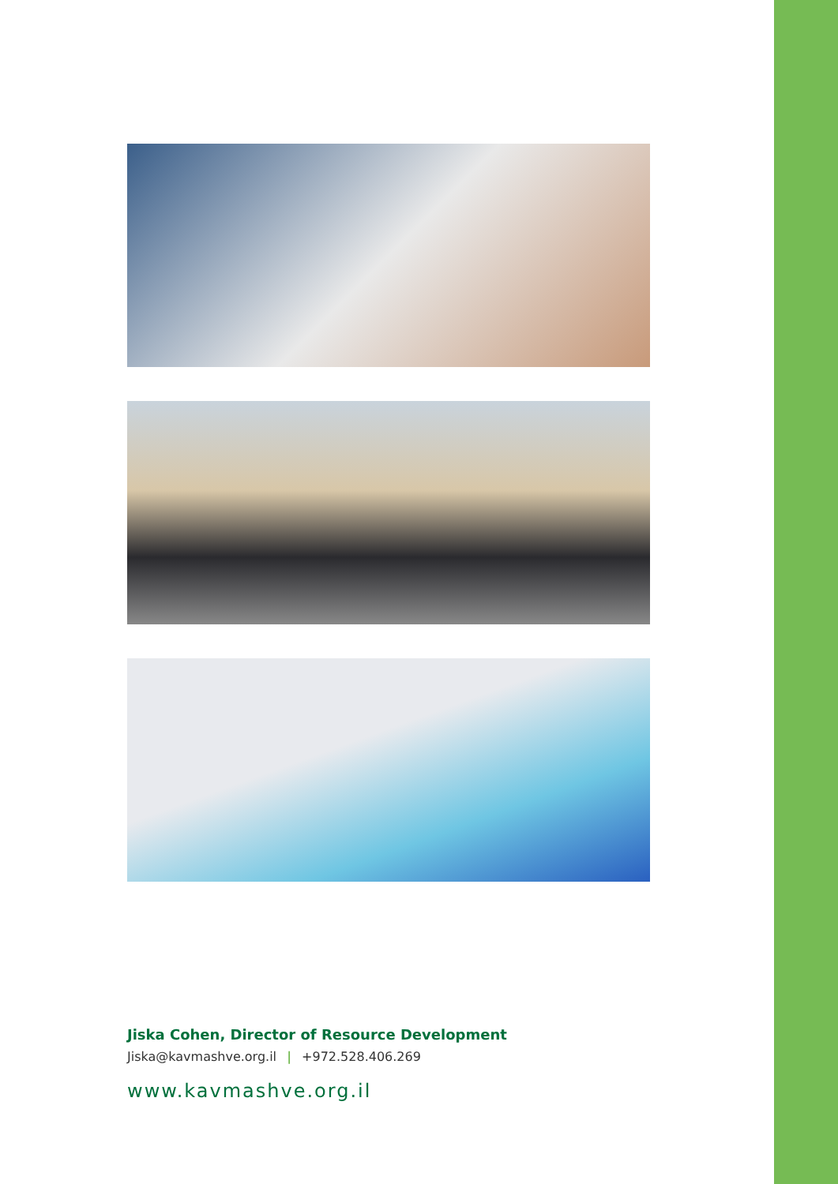Jiska Cohen, Director of Resource Development
Jiska@kavmashve.org.il | +972.528.406.269
www.kavmashve.org.il